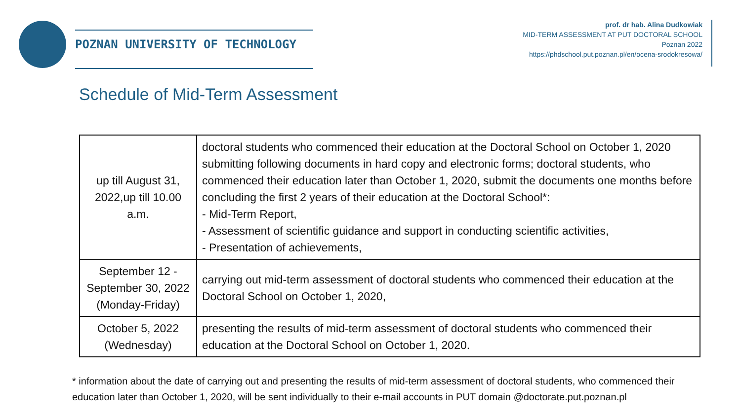POZNAN UNIVERSITY OF TECHNOLOGY
prof. dr hab. Alina Dudkowiak
MID-TERM ASSESSMENT AT PUT DOCTORAL SCHOOL
Poznan 2022
https://phdschool.put.poznan.pl/en/ocena-srodokresowa/
Schedule of Mid-Term Assessment
| up till August 31, 2022,up till 10.00 a.m. | doctoral students who commenced their education at the Doctoral School on October 1, 2020 submitting following documents in hard copy and electronic forms; doctoral students, who commenced their education later than October 1, 2020, submit the documents one months before concluding the first 2 years of their education at the Doctoral School*: - Mid-Term Report, - Assessment of scientific guidance and support in conducting scientific activities, - Presentation of achievements, |
| September 12 - September 30, 2022 (Monday-Friday) | carrying out mid-term assessment of doctoral students who commenced their education at the Doctoral School on October 1, 2020, |
| October 5, 2022 (Wednesday) | presenting the results of mid-term assessment of doctoral students who commenced their education at the Doctoral School on October 1, 2020. |
* information about the date of carrying out and presenting the results of mid-term assessment of doctoral students, who commenced their education later than October 1, 2020, will be sent individually to their e-mail accounts in PUT domain @doctorate.put.poznan.pl